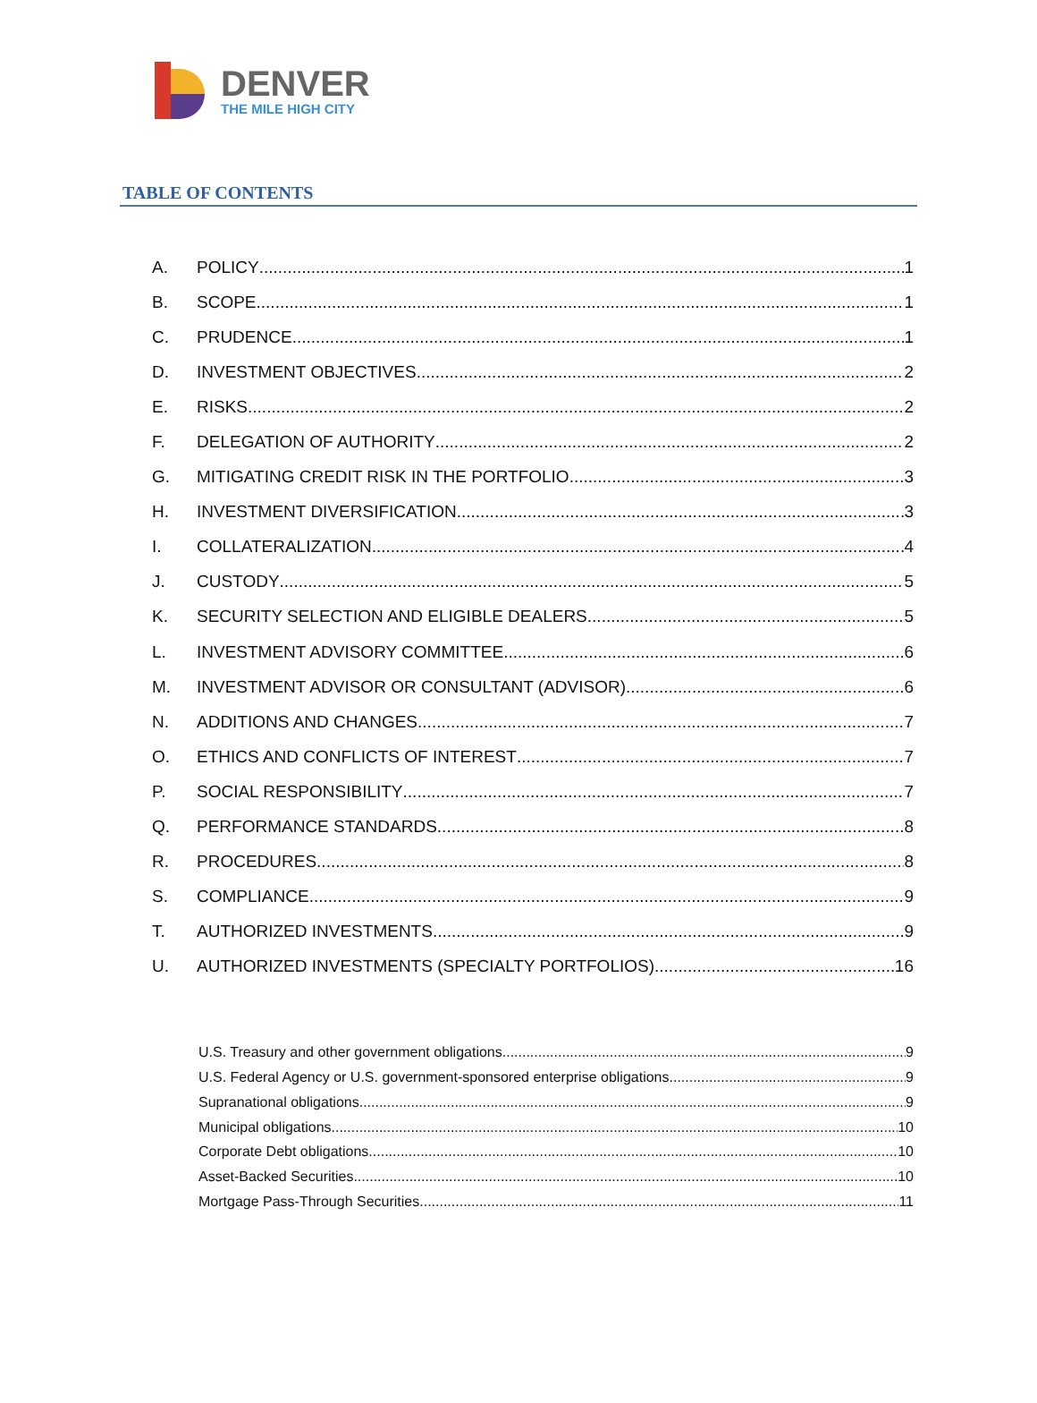DENVER
THE MILE HIGH CITY
TABLE OF CONTENTS
A. POLICY 1
B. SCOPE 1
C. PRUDENCE 1
D. INVESTMENT OBJECTIVES 2
E. RISKS 2
F. DELEGATION OF AUTHORITY 2
G. MITIGATING CREDIT RISK IN THE PORTFOLIO 3
H. INVESTMENT DIVERSIFICATION 3
I. COLLATERALIZATION 4
J. CUSTODY 5
K. SECURITY SELECTION AND ELIGIBLE DEALERS 5
L. INVESTMENT ADVISORY COMMITTEE 6
M. INVESTMENT ADVISOR OR CONSULTANT (ADVISOR) 6
N. ADDITIONS AND CHANGES 7
O. ETHICS AND CONFLICTS OF INTEREST 7
P. SOCIAL RESPONSIBILITY 7
Q. PERFORMANCE STANDARDS 8
R. PROCEDURES 8
S. COMPLIANCE 9
T. AUTHORIZED INVESTMENTS 9
U. AUTHORIZED INVESTMENTS (SPECIALTY PORTFOLIOS) 16
U.S. Treasury and other government obligations 9
U.S. Federal Agency or U.S. government-sponsored enterprise obligations 9
Supranational obligations 9
Municipal obligations 10
Corporate Debt obligations 10
Asset-Backed Securities 10
Mortgage Pass-Through Securities 11